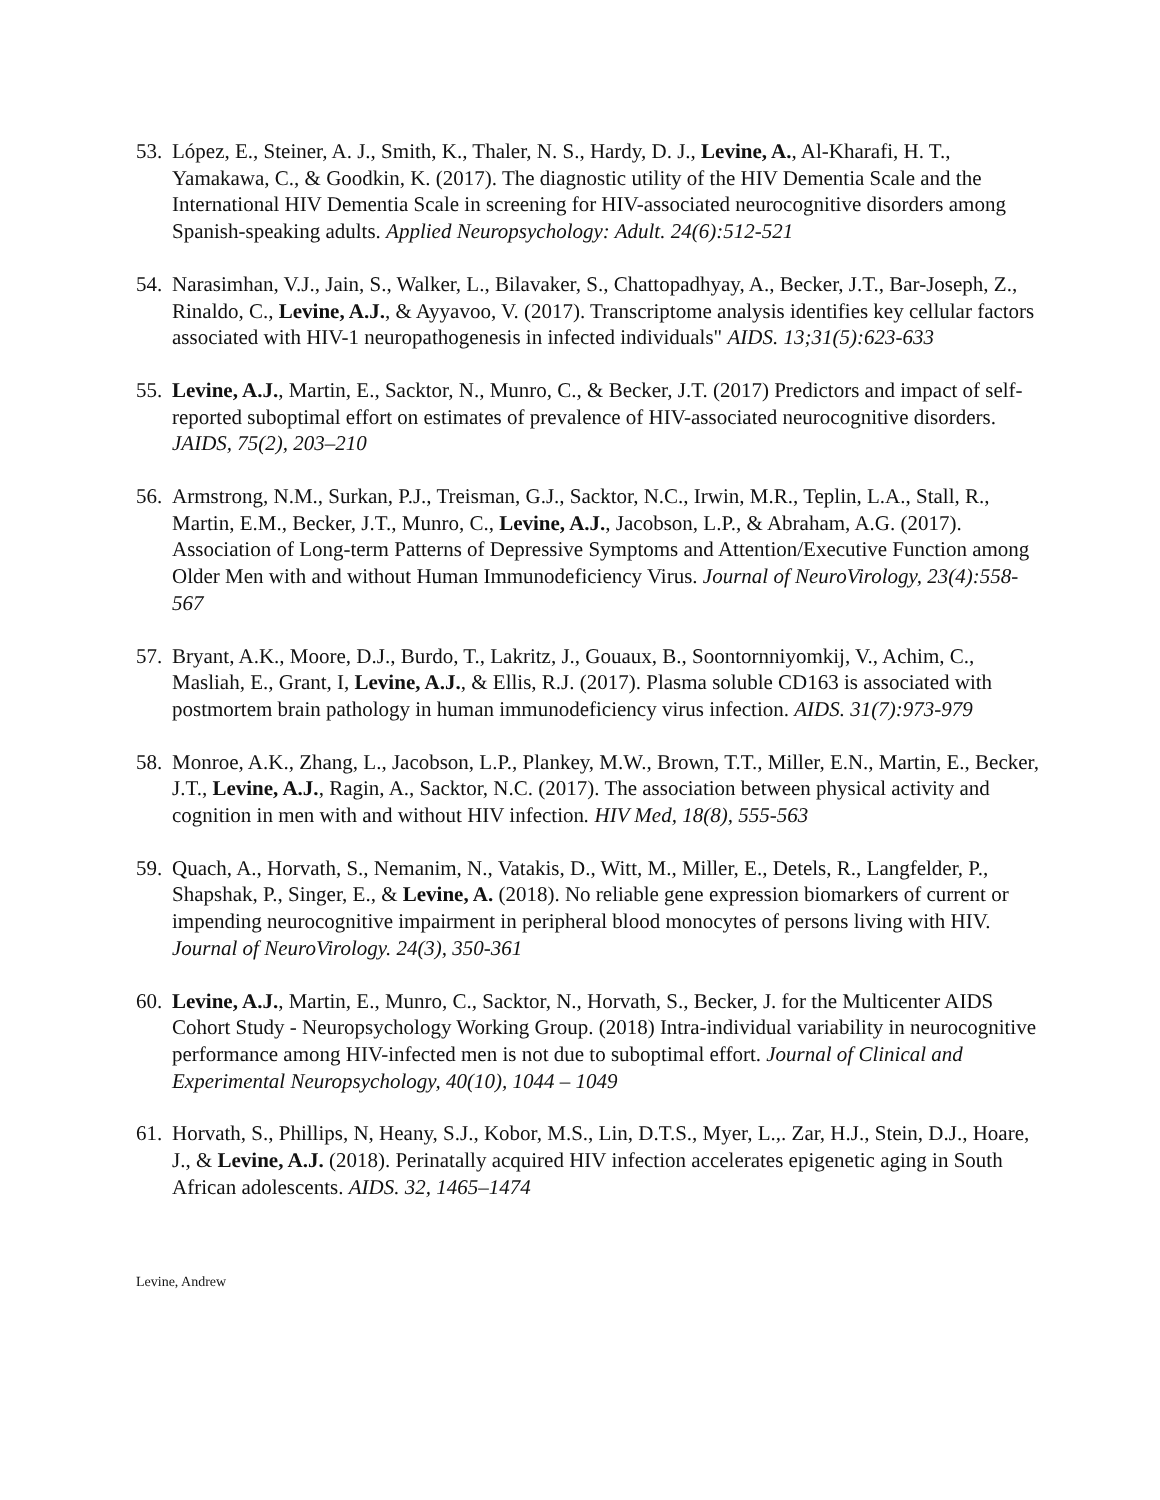53.
López, E., Steiner, A. J., Smith, K., Thaler, N. S., Hardy, D. J., Levine, A., Al-Kharafi, H. T., Yamakawa, C., & Goodkin, K. (2017). The diagnostic utility of the HIV Dementia Scale and the International HIV Dementia Scale in screening for HIV-associated neurocognitive disorders among Spanish-speaking adults. Applied Neuropsychology: Adult. 24(6):512-521
54.
Narasimhan, V.J., Jain, S., Walker, L., Bilavaker, S., Chattopadhyay, A., Becker, J.T., Bar-Joseph, Z., Rinaldo, C., Levine, A.J., & Ayyavoo, V. (2017). Transcriptome analysis identifies key cellular factors associated with HIV-1 neuropathogenesis in infected individuals" AIDS. 13;31(5):623-633
55.
Levine, A.J., Martin, E., Sacktor, N., Munro, C., & Becker, J.T. (2017) Predictors and impact of self-reported suboptimal effort on estimates of prevalence of HIV-associated neurocognitive disorders. JAIDS, 75(2), 203–210
56.
Armstrong, N.M., Surkan, P.J., Treisman, G.J., Sacktor, N.C., Irwin, M.R., Teplin, L.A., Stall, R., Martin, E.M., Becker, J.T., Munro, C., Levine, A.J., Jacobson, L.P., & Abraham, A.G. (2017). Association of Long-term Patterns of Depressive Symptoms and Attention/Executive Function among Older Men with and without Human Immunodeficiency Virus. Journal of NeuroVirology, 23(4):558-567
57.
Bryant, A.K., Moore, D.J., Burdo, T., Lakritz, J., Gouaux, B., Soontornniyomkij, V., Achim, C., Masliah, E., Grant, I, Levine, A.J., & Ellis, R.J. (2017). Plasma soluble CD163 is associated with postmortem brain pathology in human immunodeficiency virus infection. AIDS. 31(7):973-979
58.
Monroe, A.K., Zhang, L., Jacobson, L.P., Plankey, M.W., Brown, T.T., Miller, E.N., Martin, E., Becker, J.T., Levine, A.J., Ragin, A., Sacktor, N.C. (2017). The association between physical activity and cognition in men with and without HIV infection. HIV Med, 18(8), 555-563
59.
Quach, A., Horvath, S., Nemanim, N., Vatakis, D., Witt, M., Miller, E., Detels, R., Langfelder, P., Shapshak, P., Singer, E., & Levine, A. (2018). No reliable gene expression biomarkers of current or impending neurocognitive impairment in peripheral blood monocytes of persons living with HIV. Journal of NeuroVirology. 24(3), 350-361
60.
Levine, A.J., Martin, E., Munro, C., Sacktor, N., Horvath, S., Becker, J. for the Multicenter AIDS Cohort Study - Neuropsychology Working Group. (2018) Intra-individual variability in neurocognitive performance among HIV-infected men is not due to suboptimal effort. Journal of Clinical and Experimental Neuropsychology, 40(10), 1044 – 1049
61.
Horvath, S., Phillips, N, Heany, S.J., Kobor, M.S., Lin, D.T.S., Myer, L.,. Zar, H.J., Stein, D.J., Hoare, J., & Levine, A.J. (2018). Perinatally acquired HIV infection accelerates epigenetic aging in South African adolescents. AIDS. 32, 1465–1474
Levine, Andrew